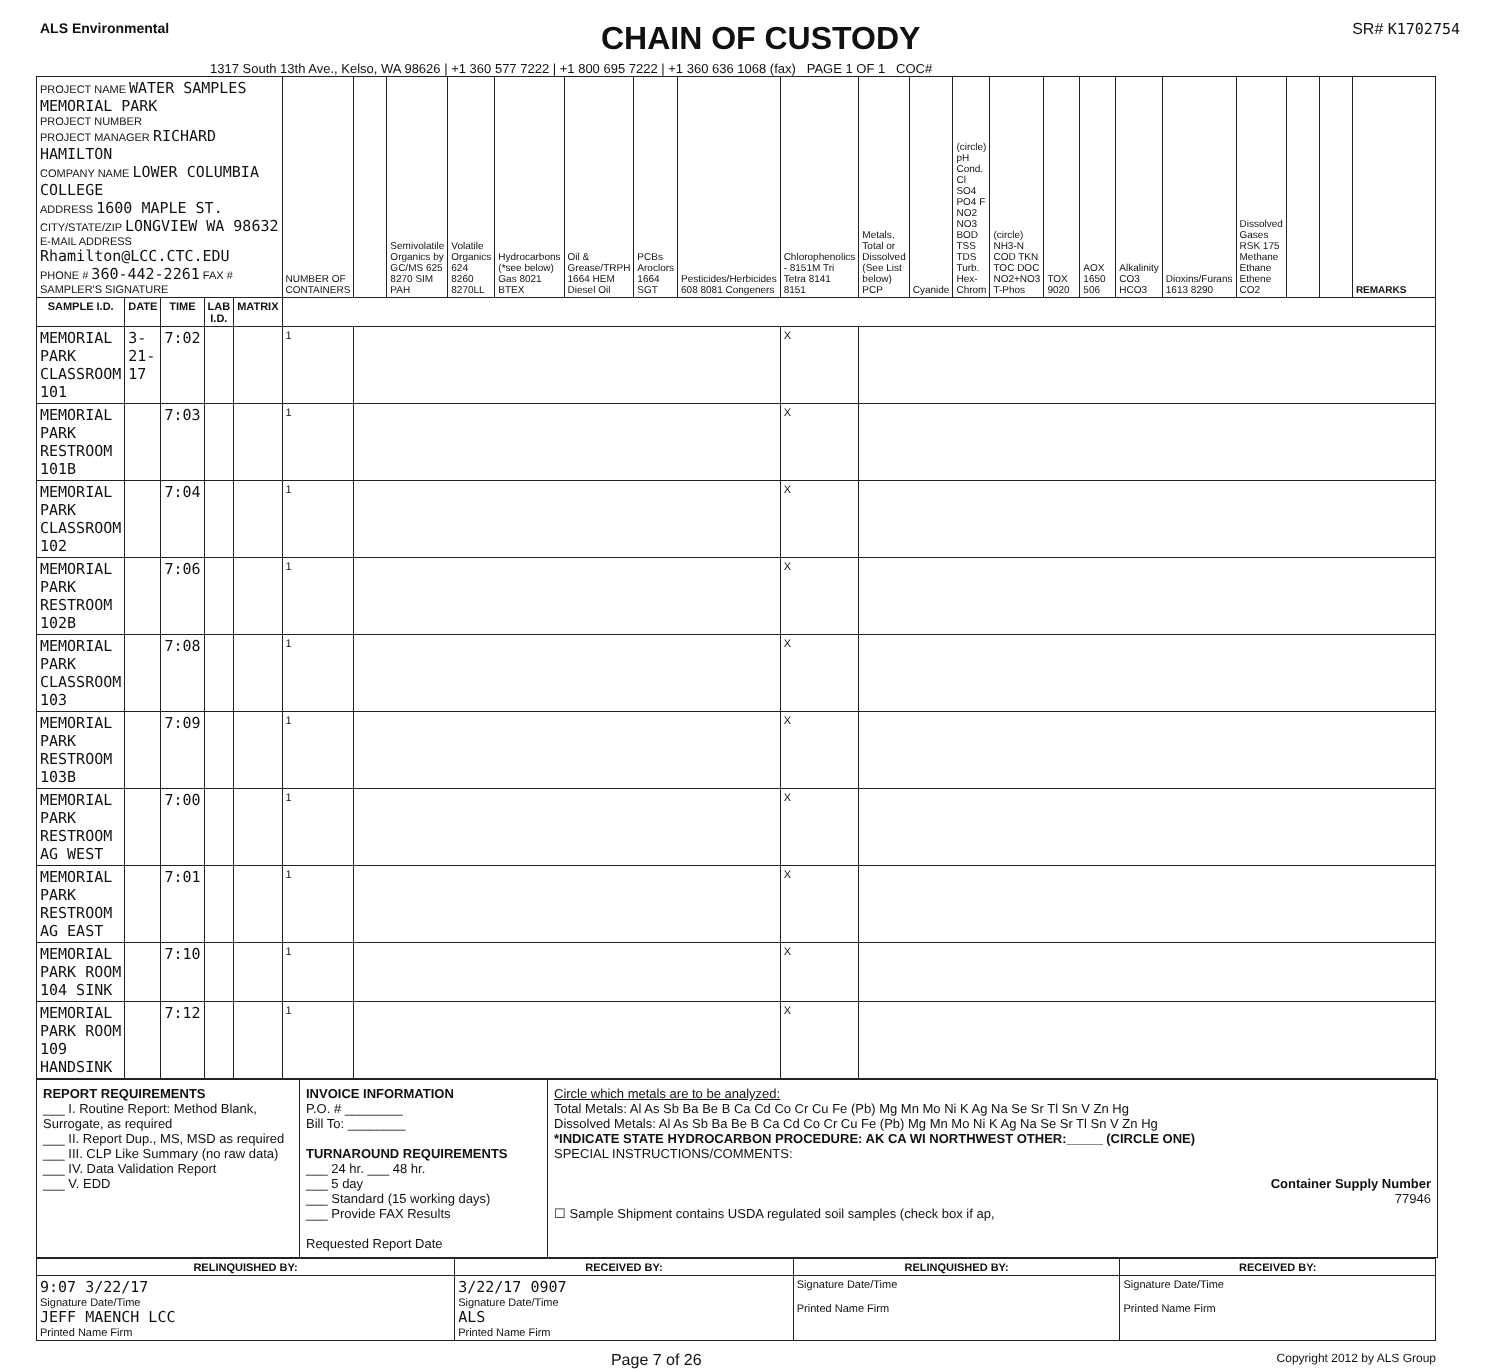ALS Environmental
CHAIN OF CUSTODY
SR# K1702754
1317 South 13th Ave., Kelso, WA 98626 | +1 360 577 7222 | +1 800 695 7222 | +1 360 636 1068 (fax) PAGE 1 OF 1 COC#
| PROJECT NAME WATER SAMPLES MEMORIAL PARK PROJECT NUMBER PROJECT MANAGER RICHARD HAMILTON COMPANY NAME LOWER COLUMBIA COLLEGE ADDRESS 1600 MAPLE ST. CITY/STATE/ZIP LONGVIEW WA 98632 E-MAIL ADDRESS Rhamilton@LCC.CTC.EDU PHONE # 360-442-2261 FAX # SAMPLER'S SIGNATURE | | | | | NUMBER OF CONTAINERS | | Semivolatile Organics by GC/MS 625 8270 SIM PAH | Volatile Organics 624 8260 8270LL | Hydrocarbons (*see below) Gas 8021 BTEX | Oil & Grease/TRPH 1664 HEM Diesel Oil | PCBs Aroclors 1664 SGT | Pesticides/Herbicides 608 8081 Congeners | Chlorophenolics - 8151M Tri Tetra 8141 8151 | Metals, Total or Dissolved (See List below) PCP | Cyanide | (circle) pH Cond. Cl SO4 PO4 F NO2 NO3 BOD TSS TDS Turb. Hex-Chrom | (circle) NH3-N COD TKN TOC DOC NO2+NO3 T-Phos | TOX 9020 | AOX 1650 506 | Alkalinity CO3 HCO3 | Dioxins/Furans 1613 8290 | Dissolved Gases RSK 175 Methane Ethane Ethene CO2 | | | REMARKS |
| SAMPLE I.D. | DATE | TIME | LAB I.D. | MATRIX | | | | | | | | | | | | | | | | | | | | | |
| MEMORIAL PARK CLASSROOM 101 | 3-21-17 | 7:02 | | | 1 | | | | | | | | X | | | | | | | | | | | | |
| MEMORIAL PARK RESTROOM 101B | | 7:03 | | | 1 | | | | | | | | X | | | | | | | | | | | | |
| MEMORIAL PARK CLASSROOM 102 | | 7:04 | | | 1 | | | | | | | | X | | | | | | | | | | | | |
| MEMORIAL PARK RESTROOM 102B | | 7:06 | | | 1 | | | | | | | | X | | | | | | | | | | | | |
| MEMORIAL PARK CLASSROOM 103 | | 7:08 | | | 1 | | | | | | | | X | | | | | | | | | | | | |
| MEMORIAL PARK RESTROOM 103B | | 7:09 | | | 1 | | | | | | | | X | | | | | | | | | | | | |
| MEMORIAL PARK RESTROOM AG WEST | | 7:00 | | | 1 | | | | | | | | X | | | | | | | | | | | | |
| MEMORIAL PARK RESTROOM AG EAST | | 7:01 | | | 1 | | | | | | | | X | | | | | | | | | | | | |
| MEMORIAL PARK ROOM 104 SINK | | 7:10 | | | 1 | | | | | | | | X | | | | | | | | | | | | |
| MEMORIAL PARK ROOM 109 HANDSINK | | 7:12 | | | 1 | | | | | | | | X | | | | | | | | | | | | |
REPORT REQUIREMENTS
___ I. Routine Report: Method Blank, Surrogate, as required
___ II. Report Dup., MS, MSD as required
___ III. CLP Like Summary (no raw data)
___ IV. Data Validation Report
___ V. EDD
INVOICE INFORMATION
P.O. # ________
Bill To: ________
TURNAROUND REQUIREMENTS
___ 24 hr. ___ 48 hr.
___ 5 day
___ Standard (15 working days)
___ Provide FAX Results
Requested Report Date
Circle which metals are to be analyzed:
Total Metals: Al As Sb Ba Be B Ca Cd Co Cr Cu Fe (Pb) Mg Mn Mo Ni K Ag Na Se Sr Tl Sn V Zn Hg
Dissolved Metals: Al As Sb Ba Be B Ca Cd Co Cr Cu Fe (Pb) Mg Mn Mo Ni K Ag Na Se Sr Tl Sn V Zn Hg
*INDICATE STATE HYDROCARBON PROCEDURE: AK CA WI NORTHWEST OTHER:_____ (CIRCLE ONE)
SPECIAL INSTRUCTIONS/COMMENTS:
Container Supply Number
77946
☐ Sample Shipment contains USDA regulated soil samples (check box if ap,
| RELINQUISHED BY: | RECEIVED BY: | RELINQUISHED BY: | RECEIVED BY: |
| --- | --- | --- | --- |
| 9:07 3/22/17 Signature Date/Time JEFF MAENCH LCC Printed Name Firm | 3/22/17 0907 Signature Date/Time ALS Printed Name Firm | Signature Date/Time Printed Name Firm | Signature Date/Time Printed Name Firm |
Page 7 of 26 Copyright 2012 by ALS Group